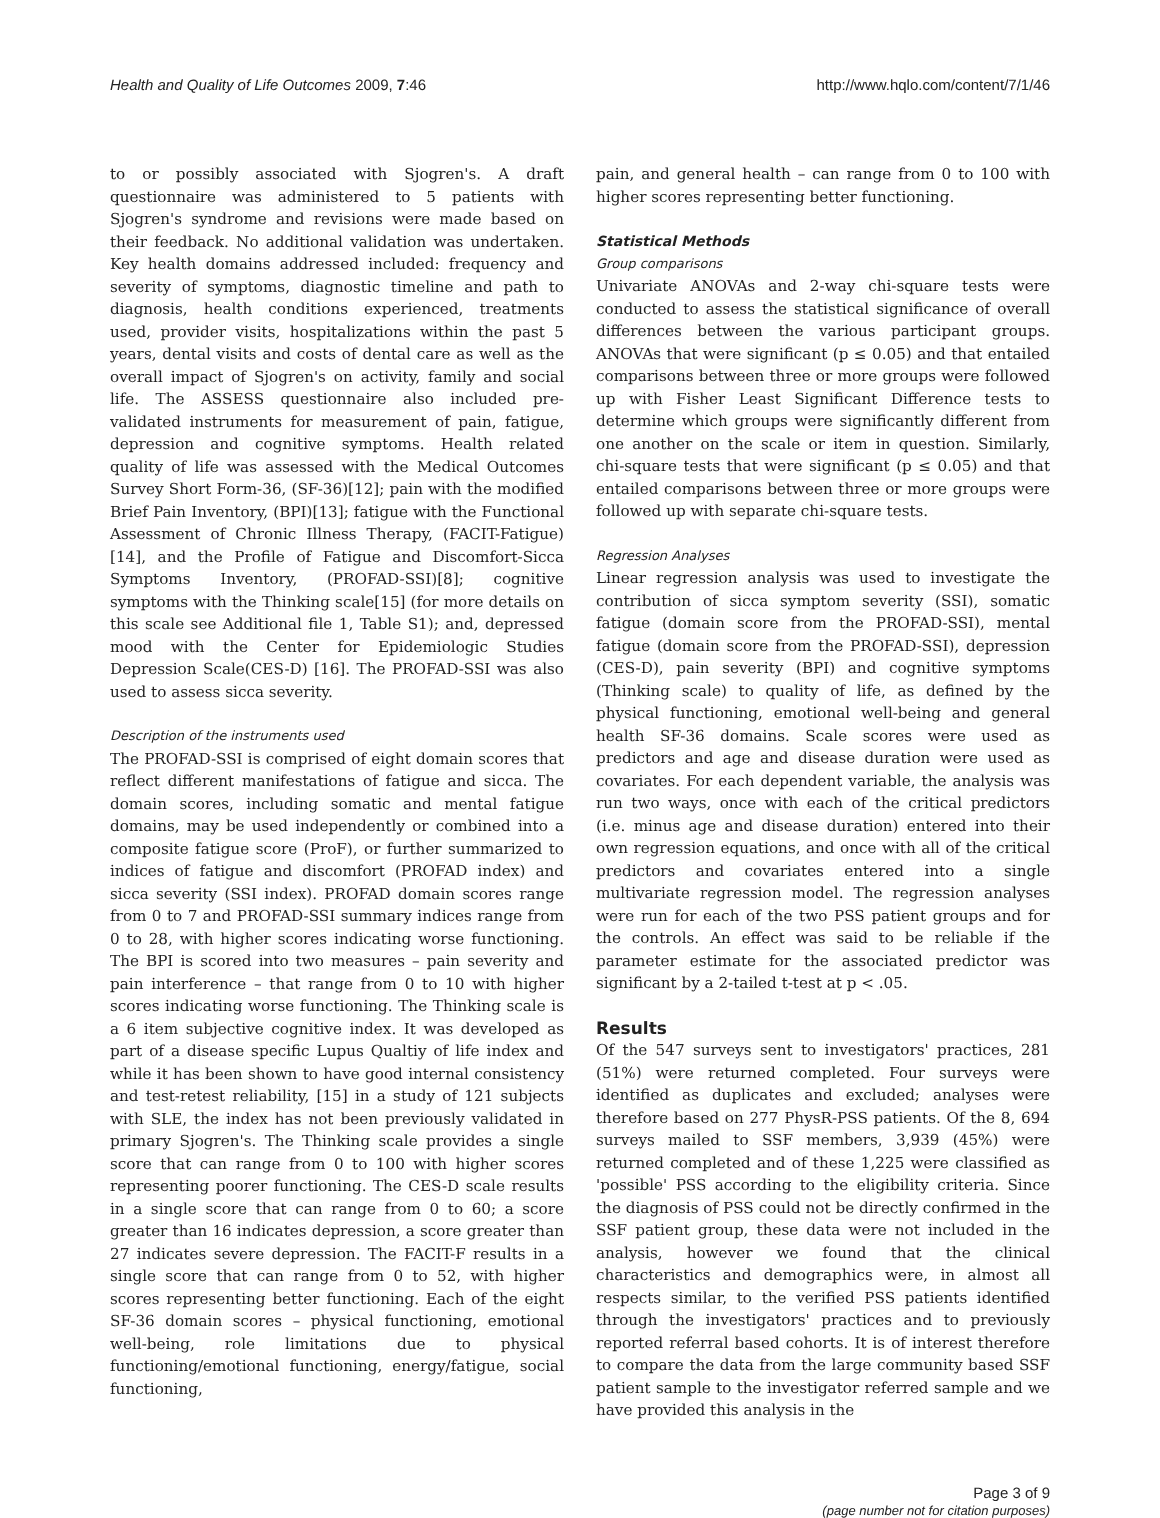Health and Quality of Life Outcomes 2009, 7:46 http://www.hqlo.com/content/7/1/46
to or possibly associated with Sjogren's. A draft questionnaire was administered to 5 patients with Sjogren's syndrome and revisions were made based on their feedback. No additional validation was undertaken. Key health domains addressed included: frequency and severity of symptoms, diagnostic timeline and path to diagnosis, health conditions experienced, treatments used, provider visits, hospitalizations within the past 5 years, dental visits and costs of dental care as well as the overall impact of Sjogren's on activity, family and social life. The ASSESS questionnaire also included pre-validated instruments for measurement of pain, fatigue, depression and cognitive symptoms. Health related quality of life was assessed with the Medical Outcomes Survey Short Form-36, (SF-36)[12]; pain with the modified Brief Pain Inventory, (BPI)[13]; fatigue with the Functional Assessment of Chronic Illness Therapy, (FACIT-Fatigue)[14], and the Profile of Fatigue and Discomfort-Sicca Symptoms Inventory, (PROFAD-SSI)[8]; cognitive symptoms with the Thinking scale[15] (for more details on this scale see Additional file 1, Table S1); and, depressed mood with the Center for Epidemiologic Studies Depression Scale(CES-D) [16]. The PROFAD-SSI was also used to assess sicca severity.
Description of the instruments used
The PROFAD-SSI is comprised of eight domain scores that reflect different manifestations of fatigue and sicca. The domain scores, including somatic and mental fatigue domains, may be used independently or combined into a composite fatigue score (ProF), or further summarized to indices of fatigue and discomfort (PROFAD index) and sicca severity (SSI index). PROFAD domain scores range from 0 to 7 and PROFAD-SSI summary indices range from 0 to 28, with higher scores indicating worse functioning. The BPI is scored into two measures – pain severity and pain interference – that range from 0 to 10 with higher scores indicating worse functioning. The Thinking scale is a 6 item subjective cognitive index. It was developed as part of a disease specific Lupus Qualtiy of life index and while it has been shown to have good internal consistency and test-retest reliability, [15] in a study of 121 subjects with SLE, the index has not been previously validated in primary Sjogren's. The Thinking scale provides a single score that can range from 0 to 100 with higher scores representing poorer functioning. The CES-D scale results in a single score that can range from 0 to 60; a score greater than 16 indicates depression, a score greater than 27 indicates severe depression. The FACIT-F results in a single score that can range from 0 to 52, with higher scores representing better functioning. Each of the eight SF-36 domain scores – physical functioning, emotional well-being, role limitations due to physical functioning/emotional functioning, energy/fatigue, social functioning,
pain, and general health – can range from 0 to 100 with higher scores representing better functioning.
Statistical Methods
Group comparisons
Univariate ANOVAs and 2-way chi-square tests were conducted to assess the statistical significance of overall differences between the various participant groups. ANOVAs that were significant (p ≤ 0.05) and that entailed comparisons between three or more groups were followed up with Fisher Least Significant Difference tests to determine which groups were significantly different from one another on the scale or item in question. Similarly, chi-square tests that were significant (p ≤ 0.05) and that entailed comparisons between three or more groups were followed up with separate chi-square tests.
Regression Analyses
Linear regression analysis was used to investigate the contribution of sicca symptom severity (SSI), somatic fatigue (domain score from the PROFAD-SSI), mental fatigue (domain score from the PROFAD-SSI), depression (CES-D), pain severity (BPI) and cognitive symptoms (Thinking scale) to quality of life, as defined by the physical functioning, emotional well-being and general health SF-36 domains. Scale scores were used as predictors and age and disease duration were used as covariates. For each dependent variable, the analysis was run two ways, once with each of the critical predictors (i.e. minus age and disease duration) entered into their own regression equations, and once with all of the critical predictors and covariates entered into a single multivariate regression model. The regression analyses were run for each of the two PSS patient groups and for the controls. An effect was said to be reliable if the parameter estimate for the associated predictor was significant by a 2-tailed t-test at p < .05.
Results
Of the 547 surveys sent to investigators' practices, 281 (51%) were returned completed. Four surveys were identified as duplicates and excluded; analyses were therefore based on 277 PhysR-PSS patients. Of the 8, 694 surveys mailed to SSF members, 3,939 (45%) were returned completed and of these 1,225 were classified as 'possible' PSS according to the eligibility criteria. Since the diagnosis of PSS could not be directly confirmed in the SSF patient group, these data were not included in the analysis, however we found that the clinical characteristics and demographics were, in almost all respects similar, to the verified PSS patients identified through the investigators' practices and to previously reported referral based cohorts. It is of interest therefore to compare the data from the large community based SSF patient sample to the investigator referred sample and we have provided this analysis in the
Page 3 of 9
(page number not for citation purposes)